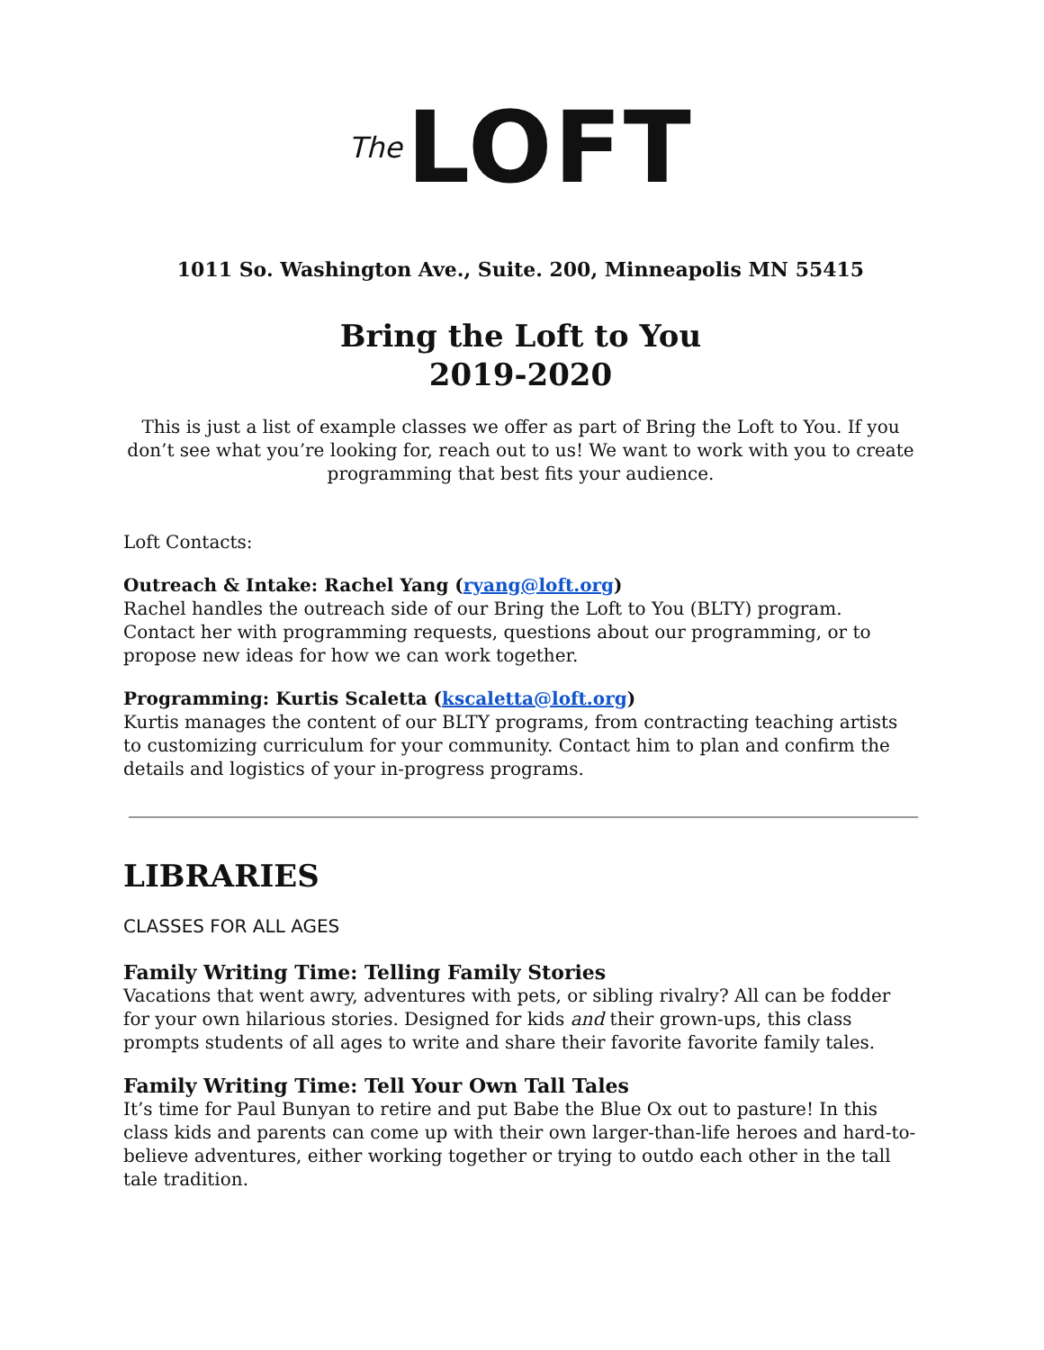The LOFT
1011 So. Washington Ave., Suite. 200, Minneapolis MN 55415
Bring the Loft to You
2019-2020
This is just a list of example classes we offer as part of Bring the Loft to You. If you don’t see what you’re looking for, reach out to us! We want to work with you to create programming that best fits your audience.
Loft Contacts:
Outreach & Intake: Rachel Yang (ryang@loft.org)
Rachel handles the outreach side of our Bring the Loft to You (BLTY) program. Contact her with programming requests, questions about our programming, or to propose new ideas for how we can work together.
Programming: Kurtis Scaletta (kscaletta@loft.org)
Kurtis manages the content of our BLTY programs, from contracting teaching artists to customizing curriculum for your community. Contact him to plan and confirm the details and logistics of your in-progress programs.
LIBRARIES
CLASSES FOR ALL AGES
Family Writing Time: Telling Family Stories
Vacations that went awry, adventures with pets, or sibling rivalry? All can be fodder for your own hilarious stories. Designed for kids and their grown-ups, this class prompts students of all ages to write and share their favorite favorite family tales.
Family Writing Time: Tell Your Own Tall Tales
It’s time for Paul Bunyan to retire and put Babe the Blue Ox out to pasture! In this class kids and parents can come up with their own larger-than-life heroes and hard-to-believe adventures, either working together or trying to outdo each other in the tall tale tradition.